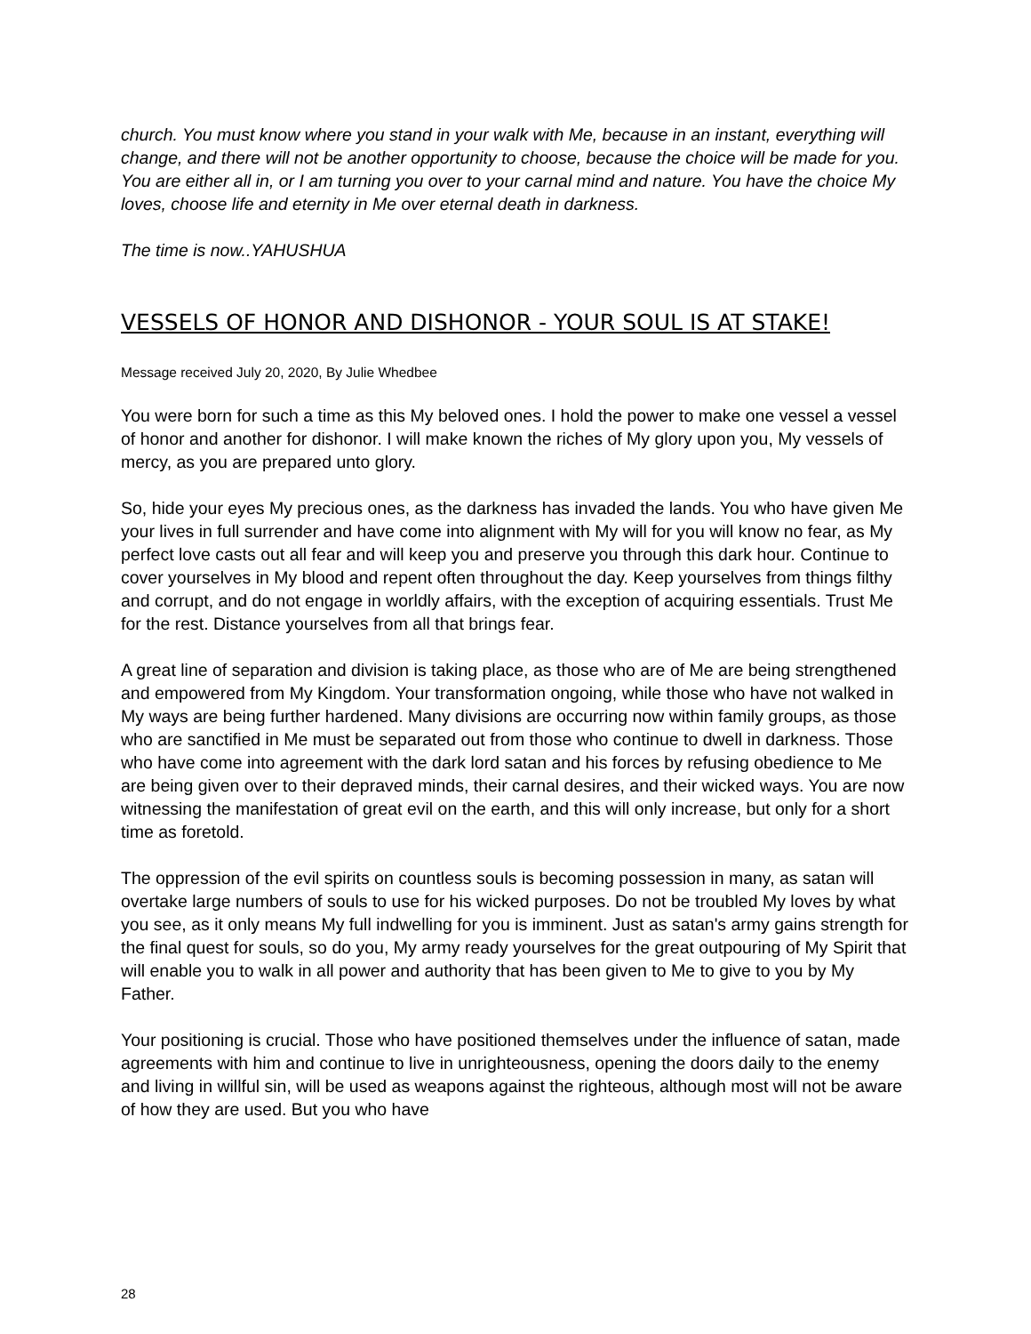church. You must know where you stand in your walk with Me, because in an instant, everything will change, and there will not be another opportunity to choose, because the choice will be made for you. You are either all in, or I am turning you over to your carnal mind and nature. You have the choice My loves, choose life and eternity in Me over eternal death in darkness.
The time is now..YAHUSHUA
VESSELS OF HONOR AND DISHONOR - YOUR SOUL IS AT STAKE!
Message received July 20, 2020, By Julie Whedbee
You were born for such a time as this My beloved ones. I hold the power to make one vessel a vessel of honor and another for dishonor. I will make known the riches of My glory upon you, My vessels of mercy, as you are prepared unto glory.
So, hide your eyes My precious ones, as the darkness has invaded the lands. You who have given Me your lives in full surrender and have come into alignment with My will for you will know no fear, as My perfect love casts out all fear and will keep you and preserve you through this dark hour. Continue to cover yourselves in My blood and repent often throughout the day. Keep yourselves from things filthy and corrupt, and do not engage in worldly affairs, with the exception of acquiring essentials. Trust Me for the rest. Distance yourselves from all that brings fear.
A great line of separation and division is taking place, as those who are of Me are being strengthened and empowered from My Kingdom. Your transformation ongoing, while those who have not walked in My ways are being further hardened. Many divisions are occurring now within family groups, as those who are sanctified in Me must be separated out from those who continue to dwell in darkness. Those who have come into agreement with the dark lord satan and his forces by refusing obedience to Me are being given over to their depraved minds, their carnal desires, and their wicked ways. You are now witnessing the manifestation of great evil on the earth, and this will only increase, but only for a short time as foretold.
The oppression of the evil spirits on countless souls is becoming possession in many, as satan will overtake large numbers of souls to use for his wicked purposes. Do not be troubled My loves by what you see, as it only means My full indwelling for you is imminent. Just as satan's army gains strength for the final quest for souls, so do you, My army ready yourselves for the great outpouring of My Spirit that will enable you to walk in all power and authority that has been given to Me to give to you by My Father.
Your positioning is crucial. Those who have positioned themselves under the influence of satan, made agreements with him and continue to live in unrighteousness, opening the doors daily to the enemy and living in willful sin, will be used as weapons against the righteous, although most will not be aware of how they are used. But you who have
28